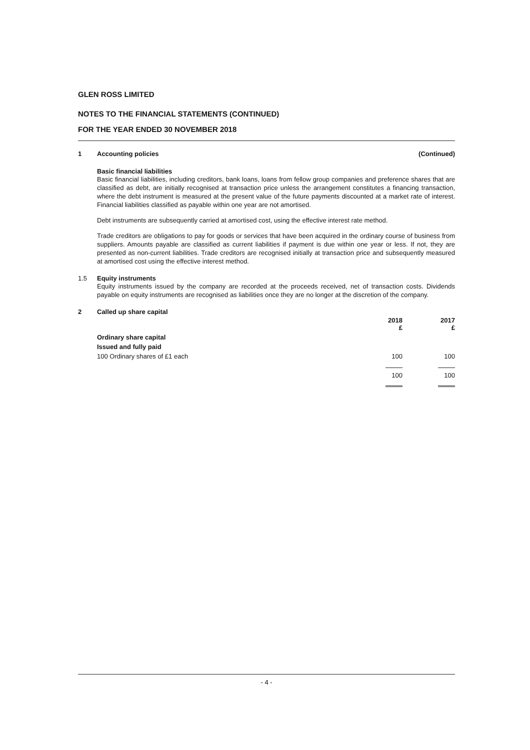GLEN ROSS LIMITED
NOTES TO THE FINANCIAL STATEMENTS (CONTINUED)
FOR THE YEAR ENDED 30 NOVEMBER 2018
1 Accounting policies (Continued)
Basic financial liabilities
Basic financial liabilities, including creditors, bank loans, loans from fellow group companies and preference shares that are classified as debt, are initially recognised at transaction price unless the arrangement constitutes a financing transaction, where the debt instrument is measured at the present value of the future payments discounted at a market rate of interest. Financial liabilities classified as payable within one year are not amortised.
Debt instruments are subsequently carried at amortised cost, using the effective interest rate method.
Trade creditors are obligations to pay for goods or services that have been acquired in the ordinary course of business from suppliers. Amounts payable are classified as current liabilities if payment is due within one year or less. If not, they are presented as non-current liabilities. Trade creditors are recognised initially at transaction price and subsequently measured at amortised cost using the effective interest method.
1.5 Equity instruments
Equity instruments issued by the company are recorded at the proceeds received, net of transaction costs. Dividends payable on equity instruments are recognised as liabilities once they are no longer at the discretion of the company.
2 Called up share capital
| | 2018 £ | 2017 £ |
| --- | --- | --- |
| Ordinary share capital | | |
| Issued and fully paid | | |
| 100 Ordinary shares of £1 each | 100 | 100 |
| | 100 | 100 |
- 4 -